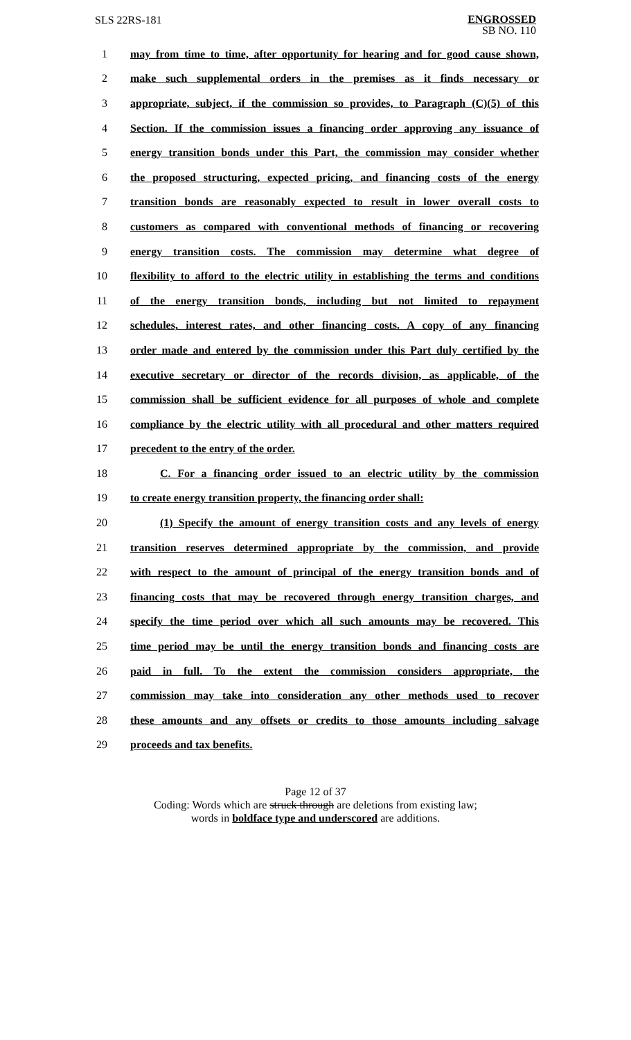SLS 22RS-181
ENGROSSED
SB NO. 110
1 may from time to time, after opportunity for hearing and for good cause shown,
2 make such supplemental orders in the premises as it finds necessary or
3 appropriate, subject, if the commission so provides, to Paragraph (C)(5) of this
4 Section. If the commission issues a financing order approving any issuance of
5 energy transition bonds under this Part, the commission may consider whether
6 the proposed structuring, expected pricing, and financing costs of the energy
7 transition bonds are reasonably expected to result in lower overall costs to
8 customers as compared with conventional methods of financing or recovering
9 energy transition costs. The commission may determine what degree of
10 flexibility to afford to the electric utility in establishing the terms and conditions
11 of the energy transition bonds, including but not limited to repayment
12 schedules, interest rates, and other financing costs. A copy of any financing
13 order made and entered by the commission under this Part duly certified by the
14 executive secretary or director of the records division, as applicable, of the
15 commission shall be sufficient evidence for all purposes of whole and complete
16 compliance by the electric utility with all procedural and other matters required
17 precedent to the entry of the order.
18 C. For a financing order issued to an electric utility by the commission
19 to create energy transition property, the financing order shall:
20 (1) Specify the amount of energy transition costs and any levels of energy
21 transition reserves determined appropriate by the commission, and provide
22 with respect to the amount of principal of the energy transition bonds and of
23 financing costs that may be recovered through energy transition charges, and
24 specify the time period over which all such amounts may be recovered. This
25 time period may be until the energy transition bonds and financing costs are
26 paid in full. To the extent the commission considers appropriate, the
27 commission may take into consideration any other methods used to recover
28 these amounts and any offsets or credits to those amounts including salvage
29 proceeds and tax benefits.
Page 12 of 37
Coding: Words which are struck through are deletions from existing law;
words in boldface type and underscored are additions.